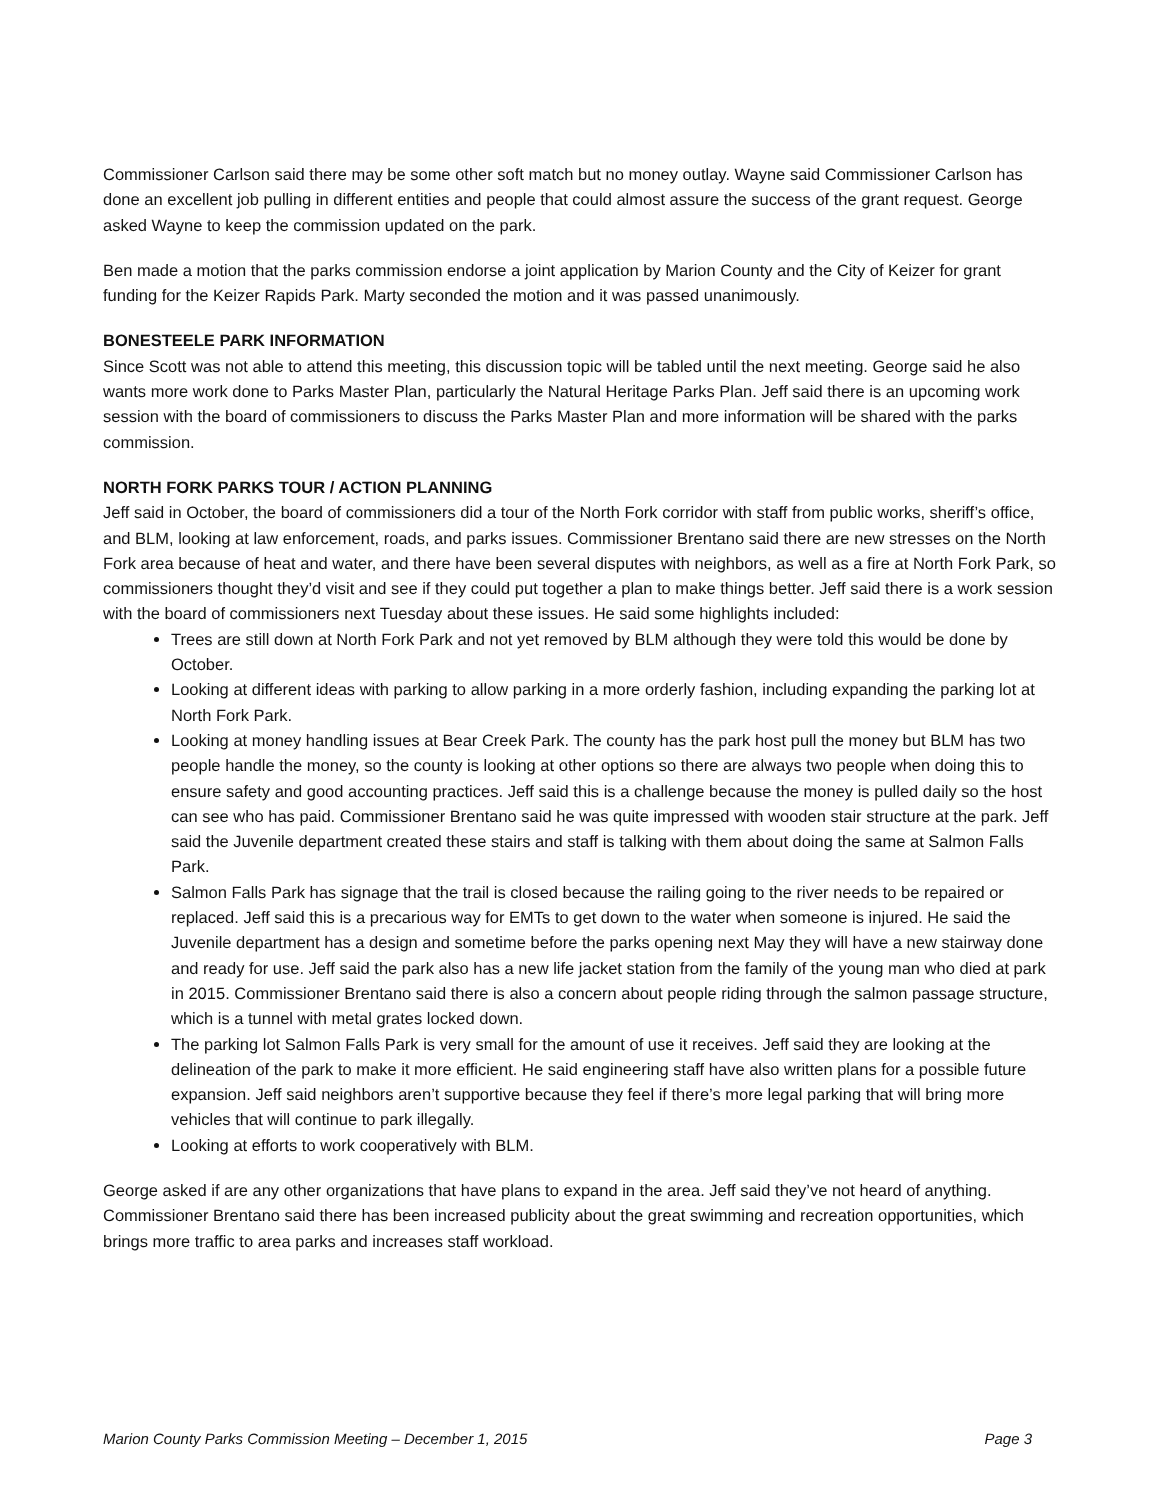Commissioner Carlson said there may be some other soft match but no money outlay. Wayne said Commissioner Carlson has done an excellent job pulling in different entities and people that could almost assure the success of the grant request. George asked Wayne to keep the commission updated on the park.
Ben made a motion that the parks commission endorse a joint application by Marion County and the City of Keizer for grant funding for the Keizer Rapids Park. Marty seconded the motion and it was passed unanimously.
BONESTEELE PARK INFORMATION
Since Scott was not able to attend this meeting, this discussion topic will be tabled until the next meeting. George said he also wants more work done to Parks Master Plan, particularly the Natural Heritage Parks Plan. Jeff said there is an upcoming work session with the board of commissioners to discuss the Parks Master Plan and more information will be shared with the parks commission.
NORTH FORK PARKS TOUR / ACTION PLANNING
Jeff said in October, the board of commissioners did a tour of the North Fork corridor with staff from public works, sheriff’s office, and BLM, looking at law enforcement, roads, and parks issues. Commissioner Brentano said there are new stresses on the North Fork area because of heat and water, and there have been several disputes with neighbors, as well as a fire at North Fork Park, so commissioners thought they’d visit and see if they could put together a plan to make things better. Jeff said there is a work session with the board of commissioners next Tuesday about these issues. He said some highlights included:
Trees are still down at North Fork Park and not yet removed by BLM although they were told this would be done by October.
Looking at different ideas with parking to allow parking in a more orderly fashion, including expanding the parking lot at North Fork Park.
Looking at money handling issues at Bear Creek Park. The county has the park host pull the money but BLM has two people handle the money, so the county is looking at other options so there are always two people when doing this to ensure safety and good accounting practices. Jeff said this is a challenge because the money is pulled daily so the host can see who has paid. Commissioner Brentano said he was quite impressed with wooden stair structure at the park. Jeff said the Juvenile department created these stairs and staff is talking with them about doing the same at Salmon Falls Park.
Salmon Falls Park has signage that the trail is closed because the railing going to the river needs to be repaired or replaced. Jeff said this is a precarious way for EMTs to get down to the water when someone is injured. He said the Juvenile department has a design and sometime before the parks opening next May they will have a new stairway done and ready for use. Jeff said the park also has a new life jacket station from the family of the young man who died at park in 2015. Commissioner Brentano said there is also a concern about people riding through the salmon passage structure, which is a tunnel with metal grates locked down.
The parking lot Salmon Falls Park is very small for the amount of use it receives. Jeff said they are looking at the delineation of the park to make it more efficient. He said engineering staff have also written plans for a possible future expansion. Jeff said neighbors aren’t supportive because they feel if there’s more legal parking that will bring more vehicles that will continue to park illegally.
Looking at efforts to work cooperatively with BLM.
George asked if are any other organizations that have plans to expand in the area. Jeff said they’ve not heard of anything. Commissioner Brentano said there has been increased publicity about the great swimming and recreation opportunities, which brings more traffic to area parks and increases staff workload.
Marion County Parks Commission Meeting – December 1, 2015 Page 3